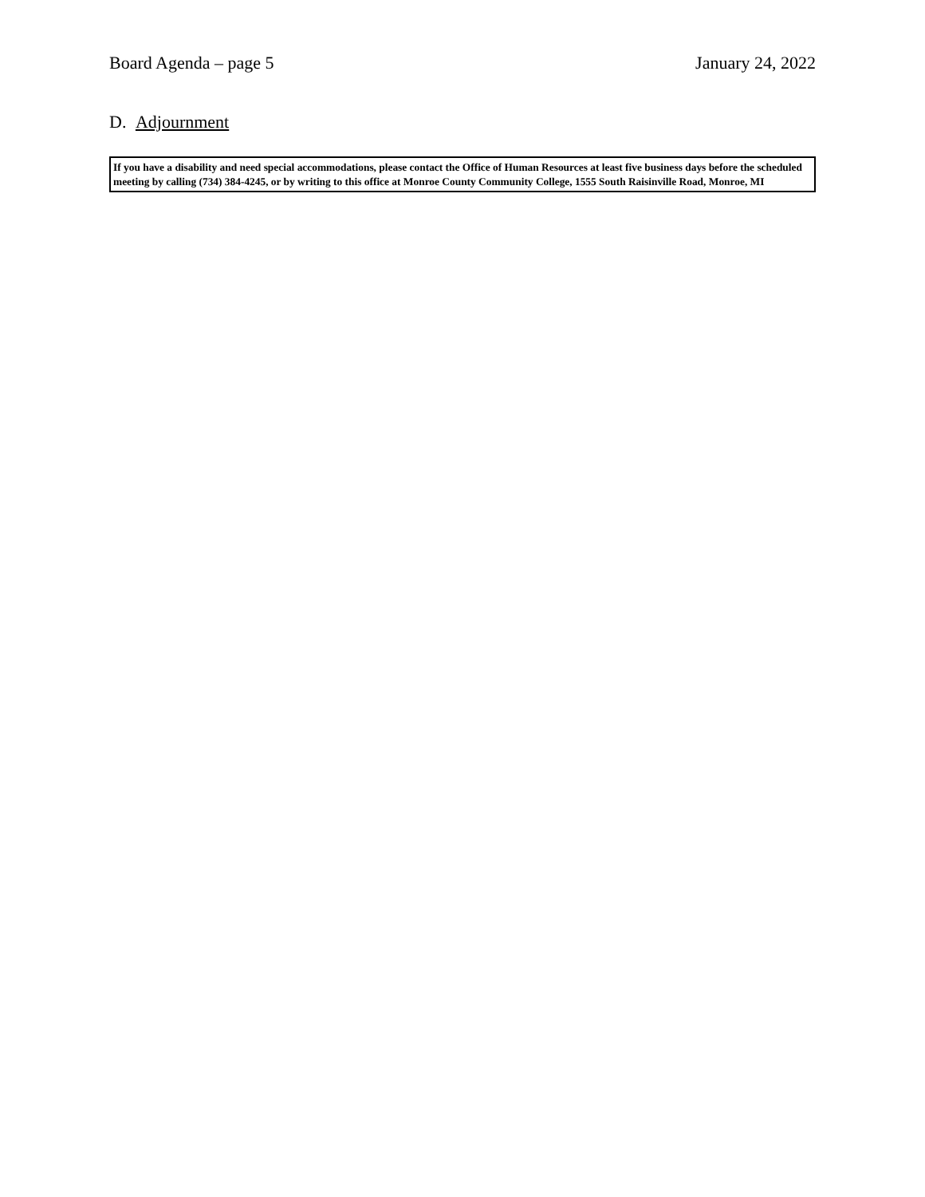Board Agenda – page 5 January 24, 2022
D. Adjournment
If you have a disability and need special accommodations, please contact the Office of Human Resources at least five business days before the scheduled meeting by calling (734) 384-4245, or by writing to this office at Monroe County Community College, 1555 South Raisinville Road, Monroe, MI